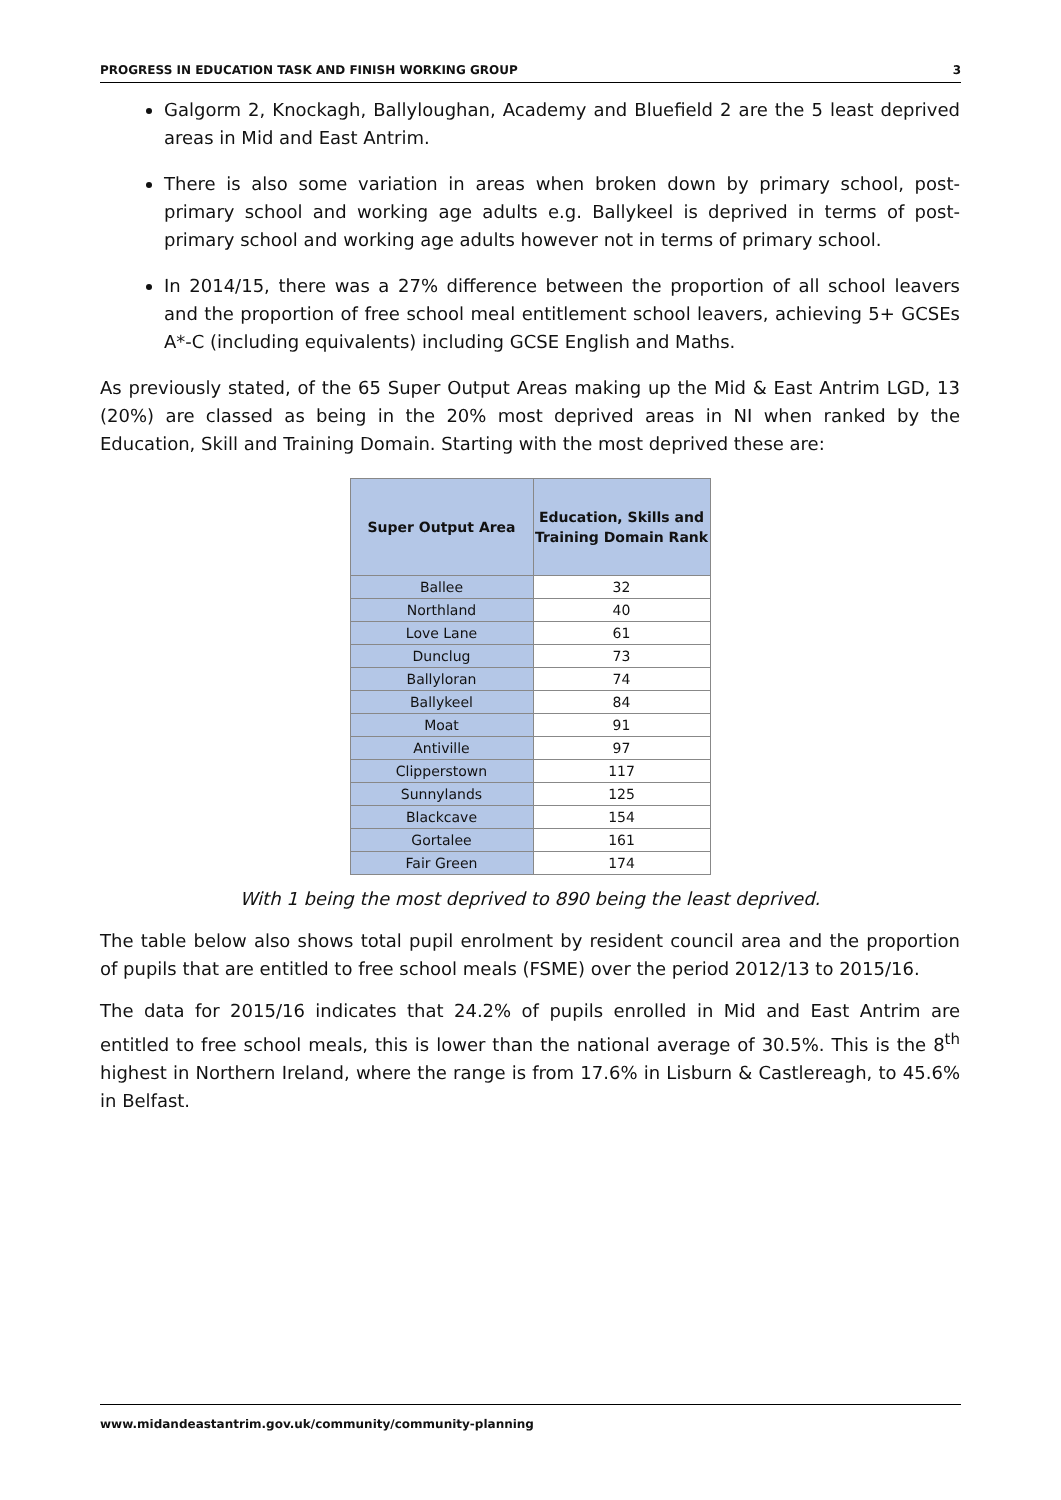PROGRESS IN EDUCATION TASK AND FINISH WORKING GROUP 3
Galgorm 2, Knockagh, Ballyloughan, Academy and Bluefield 2 are the 5 least deprived areas in Mid and East Antrim.
There is also some variation in areas when broken down by primary school, post-primary school and working age adults e.g. Ballykeel is deprived in terms of post-primary school and working age adults however not in terms of primary school.
In 2014/15, there was a 27% difference between the proportion of all school leavers and the proportion of free school meal entitlement school leavers, achieving 5+ GCSEs A*-C (including equivalents) including GCSE English and Maths.
As previously stated, of the 65 Super Output Areas making up the Mid & East Antrim LGD, 13 (20%) are classed as being in the 20% most deprived areas in NI when ranked by the Education, Skill and Training Domain. Starting with the most deprived these are:
| Super Output Area | Education, Skills and Training Domain Rank |
| --- | --- |
| Ballee | 32 |
| Northland | 40 |
| Love Lane | 61 |
| Dunclug | 73 |
| Ballyloran | 74 |
| Ballykeel | 84 |
| Moat | 91 |
| Antiville | 97 |
| Clipperstown | 117 |
| Sunnylands | 125 |
| Blackcave | 154 |
| Gortalee | 161 |
| Fair Green | 174 |
With 1 being the most deprived to 890 being the least deprived.
The table below also shows total pupil enrolment by resident council area and the proportion of pupils that are entitled to free school meals (FSME) over the period 2012/13 to 2015/16.
The data for 2015/16 indicates that 24.2% of pupils enrolled in Mid and East Antrim are entitled to free school meals, this is lower than the national average of 30.5%. This is the 8<sup>th</sup> highest in Northern Ireland, where the range is from 17.6% in Lisburn & Castlereagh, to 45.6% in Belfast.
www.midandeastantrim.gov.uk/community/community-planning